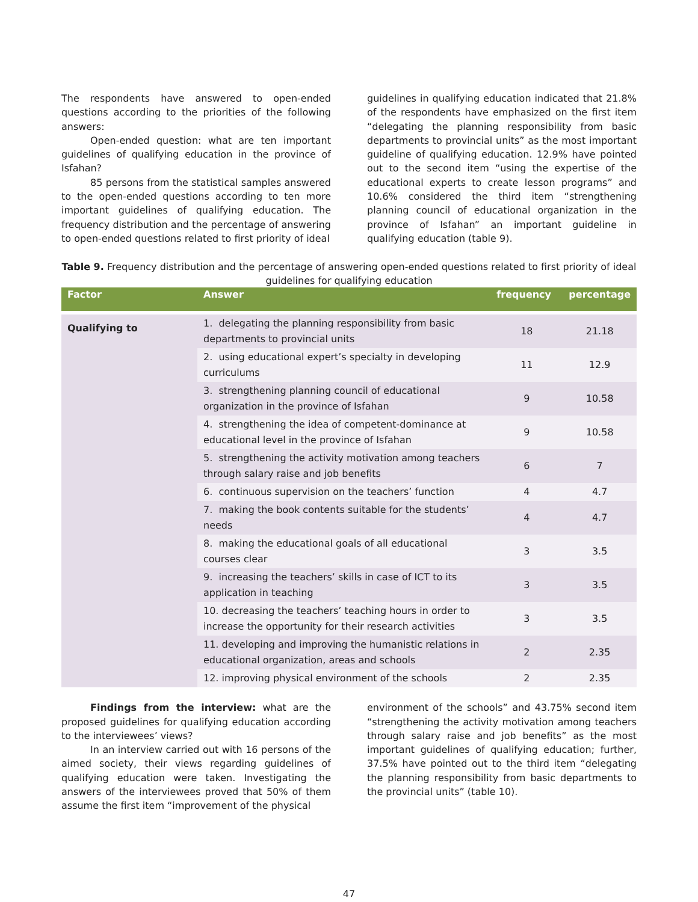The respondents have answered to open-ended questions according to the priorities of the following answers:
Open-ended question: what are ten important guidelines of qualifying education in the province of Isfahan?
85 persons from the statistical samples answered to the open-ended questions according to ten more important guidelines of qualifying education. The frequency distribution and the percentage of answering to open-ended questions related to first priority of ideal
guidelines in qualifying education indicated that 21.8% of the respondents have emphasized on the first item “delegating the planning responsibility from basic departments to provincial units” as the most important guideline of qualifying education. 12.9% have pointed out to the second item “using the expertise of the educational experts to create lesson programs” and 10.6% considered the third item “strengthening planning council of educational organization in the province of Isfahan” an important guideline in qualifying education (table 9).
Table 9. Frequency distribution and the percentage of answering open-ended questions related to first priority of ideal guidelines for qualifying education
| Factor | Answer | frequency | percentage |
| --- | --- | --- | --- |
| Qualifying to | 1. delegating the planning responsibility from basic departments to provincial units | 18 | 21.18 |
| | 2. using educational expert’s specialty in developing curriculums | 11 | 12.9 |
| | 3. strengthening planning council of educational organization in the province of Isfahan | 9 | 10.58 |
| | 4. strengthening the idea of competent-dominance at educational level in the province of Isfahan | 9 | 10.58 |
| | 5. strengthening the activity motivation among teachers through salary raise and job benefits | 6 | 7 |
| | 6. continuous supervision on the teachers’ function | 4 | 4.7 |
| | 7. making the book contents suitable for the students’ needs | 4 | 4.7 |
| | 8. making the educational goals of all educational courses clear | 3 | 3.5 |
| | 9. increasing the teachers’ skills in case of ICT to its application in teaching | 3 | 3.5 |
| | 10. decreasing the teachers’ teaching hours in order to increase the opportunity for their research activities | 3 | 3.5 |
| | 11. developing and improving the humanistic relations in educational organization, areas and schools | 2 | 2.35 |
| | 12. improving physical environment of the schools | 2 | 2.35 |
Findings from the interview: what are the proposed guidelines for qualifying education according to the interviewees’ views?
In an interview carried out with 16 persons of the aimed society, their views regarding guidelines of qualifying education were taken. Investigating the answers of the interviewees proved that 50% of them assume the first item “improvement of the physical
environment of the schools” and 43.75% second item “strengthening the activity motivation among teachers through salary raise and job benefits” as the most important guidelines of qualifying education; further, 37.5% have pointed out to the third item “delegating the planning responsibility from basic departments to the provincial units” (table 10).
47